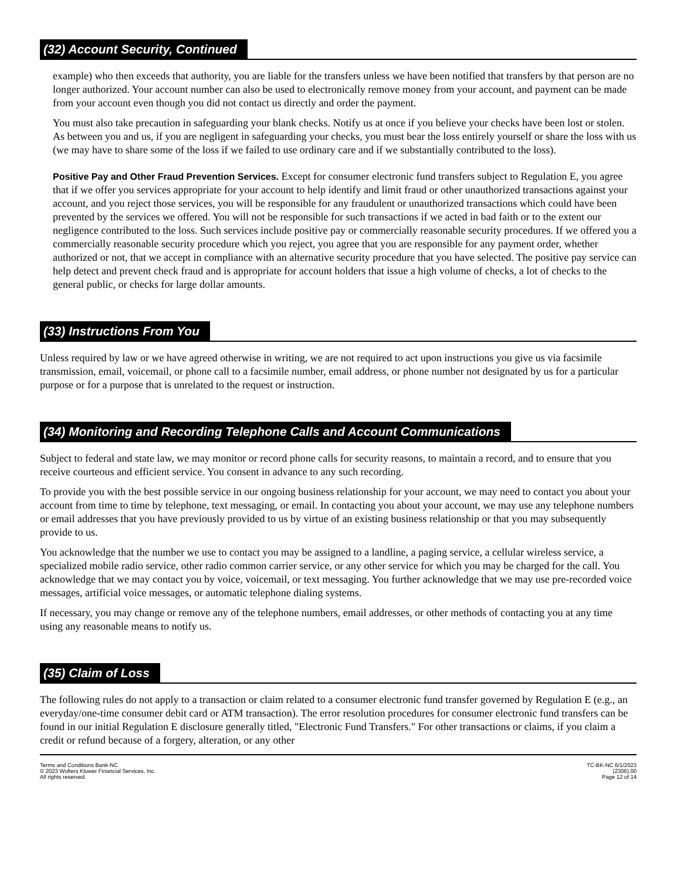(32) Account Security, Continued
example) who then exceeds that authority, you are liable for the transfers unless we have been notified that transfers by that person are no longer authorized. Your account number can also be used to electronically remove money from your account, and payment can be made from your account even though you did not contact us directly and order the payment.
You must also take precaution in safeguarding your blank checks. Notify us at once if you believe your checks have been lost or stolen. As between you and us, if you are negligent in safeguarding your checks, you must bear the loss entirely yourself or share the loss with us (we may have to share some of the loss if we failed to use ordinary care and if we substantially contributed to the loss).
Positive Pay and Other Fraud Prevention Services. Except for consumer electronic fund transfers subject to Regulation E, you agree that if we offer you services appropriate for your account to help identify and limit fraud or other unauthorized transactions against your account, and you reject those services, you will be responsible for any fraudulent or unauthorized transactions which could have been prevented by the services we offered. You will not be responsible for such transactions if we acted in bad faith or to the extent our negligence contributed to the loss. Such services include positive pay or commercially reasonable security procedures. If we offered you a commercially reasonable security procedure which you reject, you agree that you are responsible for any payment order, whether authorized or not, that we accept in compliance with an alternative security procedure that you have selected. The positive pay service can help detect and prevent check fraud and is appropriate for account holders that issue a high volume of checks, a lot of checks to the general public, or checks for large dollar amounts.
(33) Instructions From You
Unless required by law or we have agreed otherwise in writing, we are not required to act upon instructions you give us via facsimile transmission, email, voicemail, or phone call to a facsimile number, email address, or phone number not designated by us for a particular purpose or for a purpose that is unrelated to the request or instruction.
(34) Monitoring and Recording Telephone Calls and Account Communications
Subject to federal and state law, we may monitor or record phone calls for security reasons, to maintain a record, and to ensure that you receive courteous and efficient service. You consent in advance to any such recording.
To provide you with the best possible service in our ongoing business relationship for your account, we may need to contact you about your account from time to time by telephone, text messaging, or email. In contacting you about your account, we may use any telephone numbers or email addresses that you have previously provided to us by virtue of an existing business relationship or that you may subsequently provide to us.
You acknowledge that the number we use to contact you may be assigned to a landline, a paging service, a cellular wireless service, a specialized mobile radio service, other radio common carrier service, or any other service for which you may be charged for the call. You acknowledge that we may contact you by voice, voicemail, or text messaging. You further acknowledge that we may use pre-recorded voice messages, artificial voice messages, or automatic telephone dialing systems.
If necessary, you may change or remove any of the telephone numbers, email addresses, or other methods of contacting you at any time using any reasonable means to notify us.
(35) Claim of Loss
The following rules do not apply to a transaction or claim related to a consumer electronic fund transfer governed by Regulation E (e.g., an everyday/one-time consumer debit card or ATM transaction). The error resolution procedures for consumer electronic fund transfers can be found in our initial Regulation E disclosure generally titled, "Electronic Fund Transfers." For other transactions or claims, if you claim a credit or refund because of a forgery, alteration, or any other
Terms and Conditions Bank-NC
© 2023 Wolters Kluwer Financial Services, Inc.
All rights reserved.
TC-BK-NC 6/1/2023
(2306).00
Page 12 of 14